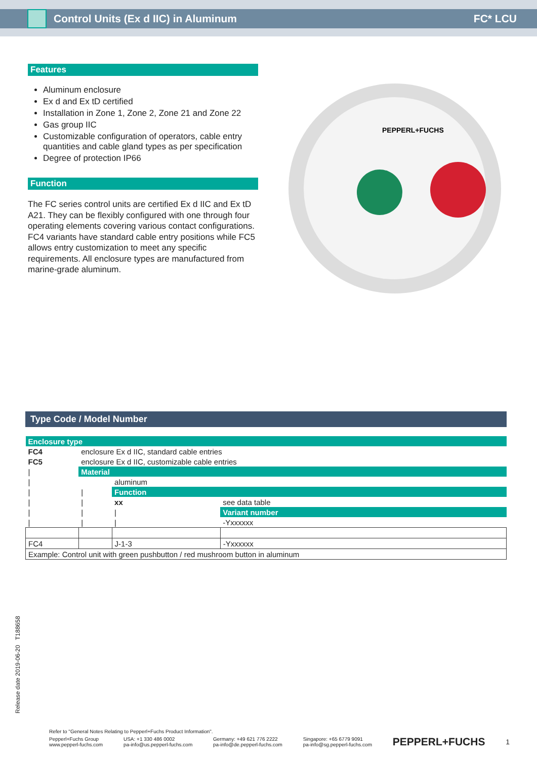Control Units (Ex d IIC) in Aluminum FC* LCU
Features
Aluminum enclosure
Ex d and Ex tD certified
Installation in Zone 1, Zone 2, Zone 21 and Zone 22
Gas group IIC
Customizable configuration of operators, cable entry quantities and cable gland types as per specification
Degree of protection IP66
Function
The FC series control units are certified Ex d IIC and Ex tD A21. They can be flexibly configured with one through four operating elements covering various contact configurations.
FC4 variants have standard cable entry positions while FC5 allows entry customization to meet any specific requirements. All enclosure types are manufactured from marine-grade aluminum.
PEPPERL+FUCHS
Type Code / Model Number
| Enclosure type | | | |
| FC4 | enclosure Ex d IIC, standard cable entries | | |
| FC5 | enclosure Ex d IIC, customizable cable entries | | |
| / | Material | | |
| / | | aluminum | |
| / | / | Function | |
| / | / | xx | see data table |
| / | / | / | Variant number |
| / | / | / | -Yxxxxxx |
| FC4 | | J-1-3 | -Yxxxxxx |
| Example: Control unit with green pushbutton / red mushroom button in aluminum | | | |
Release date 2019-06-20 T188658
Refer to "General Notes Relating to Pepperl+Fuchs Product Information".
Pepperl+Fuchs Group
www.pepperl-fuchs.com USA: +1 330 486 0002
pa-info@us.pepperl-fuchs.com Germany: +49 621 776 2222
pa-info@de.pepperl-fuchs.com Singapore: +65 6779 9091
pa-info@sg.pepperl-fuchs.com PEPPERL+FUCHS 1